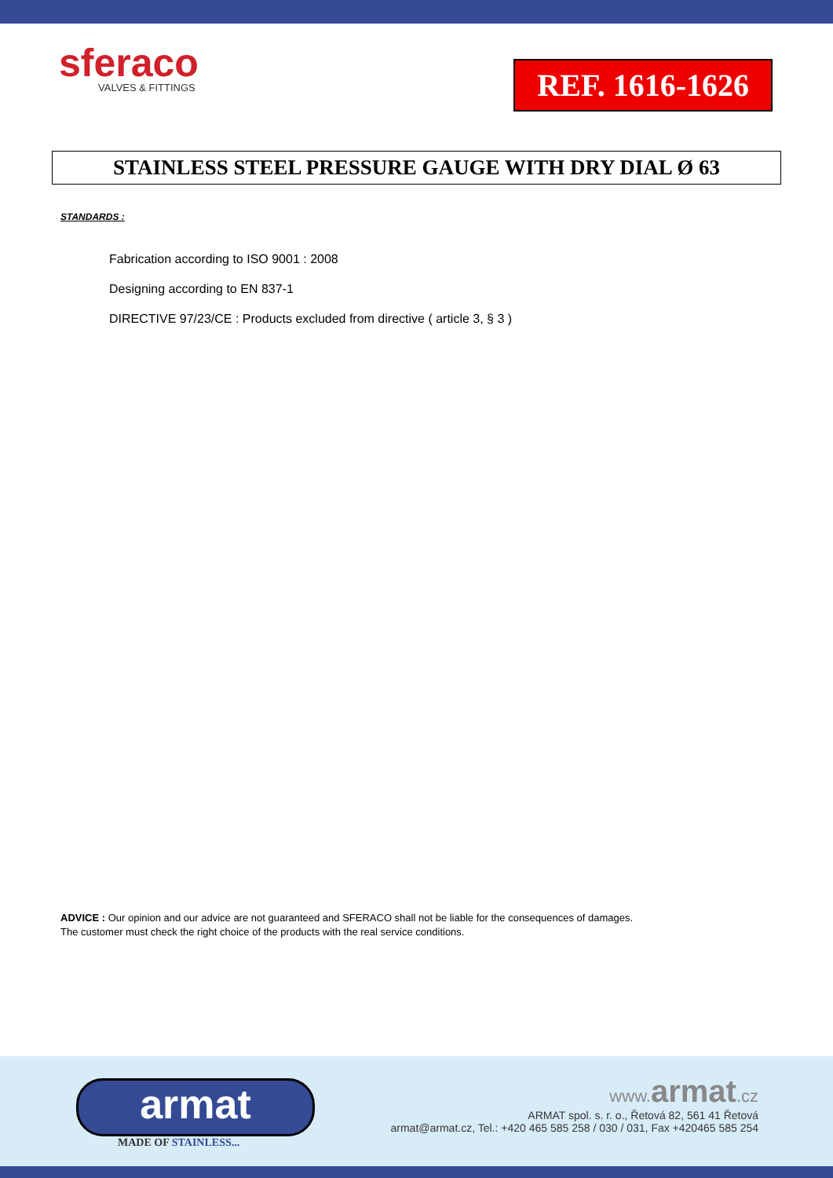sferaco
VALVES & FITTINGS
REF. 1616-1626
STAINLESS STEEL PRESSURE GAUGE WITH DRY DIAL Ø 63
STANDARDS :
Fabrication according to ISO 9001 : 2008
Designing according to EN 837-1
DIRECTIVE 97/23/CE : Products excluded from directive ( article 3, § 3 )
ADVICE : Our opinion and our advice are not guaranteed and SFERACO shall not be liable for the consequences of damages.
The customer must check the right choice of the products with the real service conditions.
armat
MADE OF STAINLESS...
www.armat.cz
ARMAT spol. s. r. o., Řetová 82, 561 41 Řetová
armat@armat.cz, Tel.: +420 465 585 258 / 030 / 031, Fax +420465 585 254